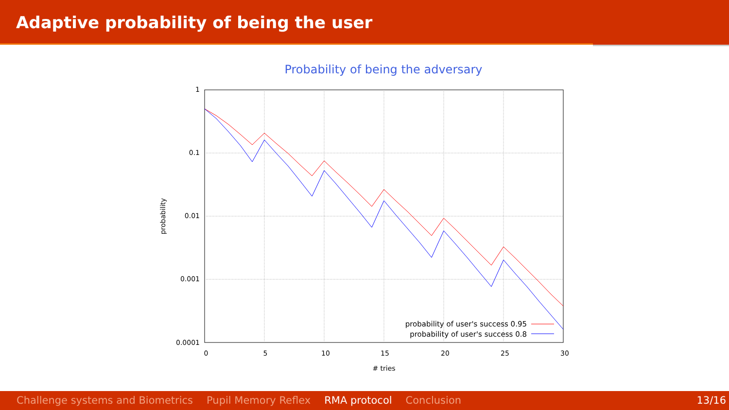Adaptive probability of being the user
Probability of being the adversary
1
0.1
0.01
0.001
0.0001
0
5
10
15
20
25
30
# tries
probability
probability of user's success 0.95
probability of user's success 0.8
Challenge systems and Biometrics Pupil Memory Reflex RMA protocol Conclusion 13/16